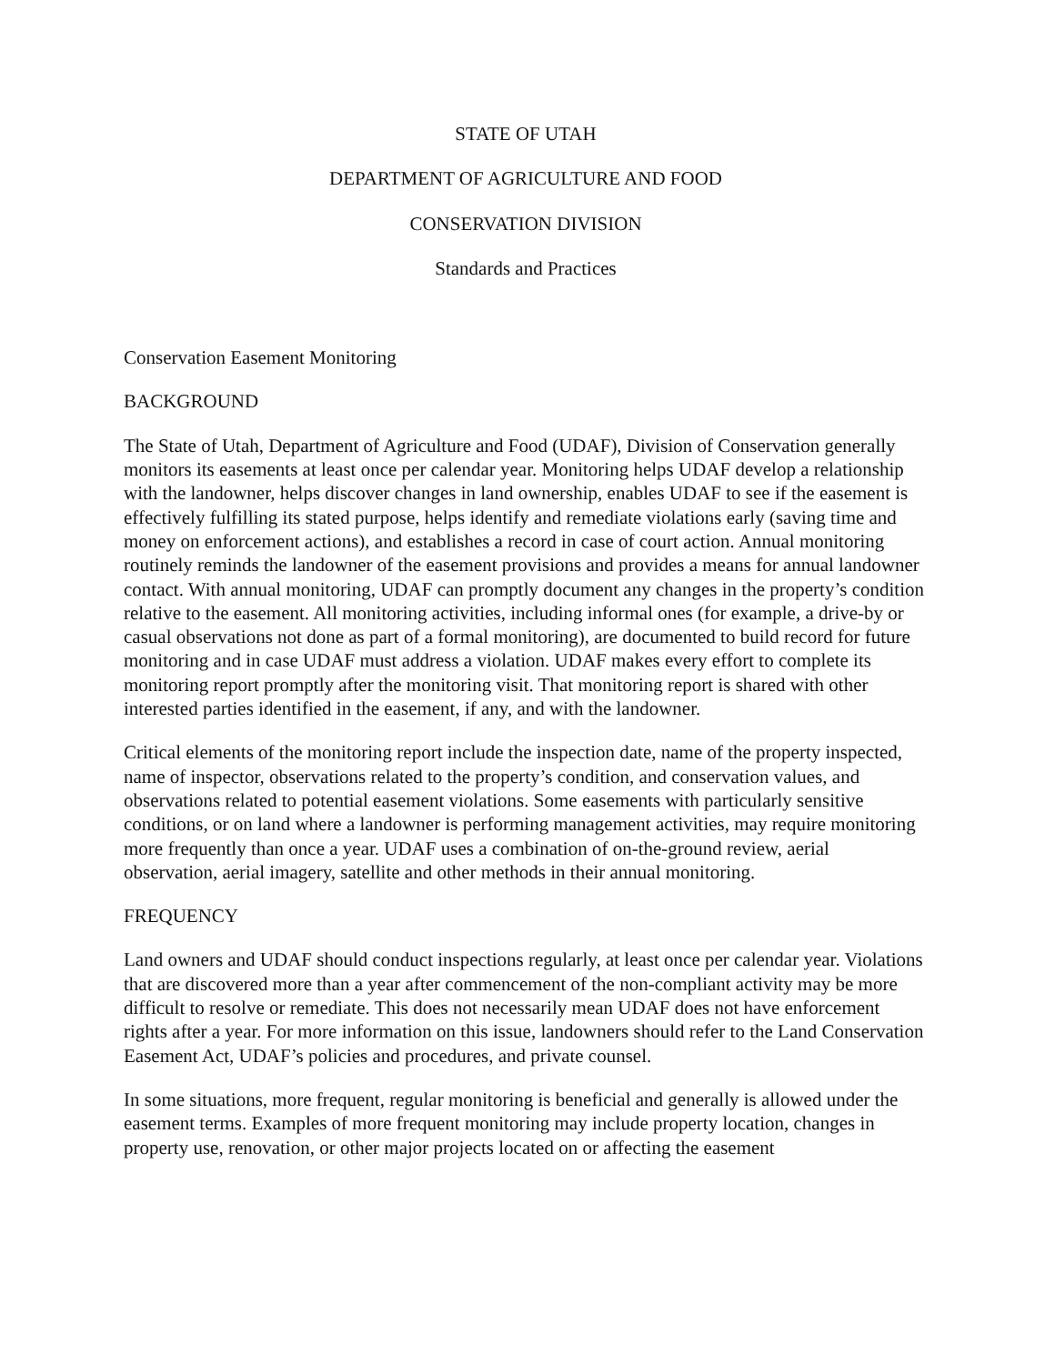STATE OF UTAH
DEPARTMENT OF AGRICULTURE AND FOOD
CONSERVATION DIVISION
Standards and Practices
Conservation Easement Monitoring
BACKGROUND
The State of Utah, Department of Agriculture and Food (UDAF), Division of Conservation generally monitors its easements at least once per calendar year. Monitoring helps UDAF develop a relationship with the landowner, helps discover changes in land ownership, enables UDAF to see if the easement is effectively fulfilling its stated purpose, helps identify and remediate violations early (saving time and money on enforcement actions), and establishes a record in case of court action. Annual monitoring routinely reminds the landowner of the easement provisions and provides a means for annual landowner contact. With annual monitoring, UDAF can promptly document any changes in the property’s condition relative to the easement. All monitoring activities, including informal ones (for example, a drive-by or casual observations not done as part of a formal monitoring), are documented to build record for future monitoring and in case UDAF must address a violation. UDAF makes every effort to complete its monitoring report promptly after the monitoring visit. That monitoring report is shared with other interested parties identified in the easement, if any, and with the landowner.
Critical elements of the monitoring report include the inspection date, name of the property inspected, name of inspector, observations related to the property’s condition, and conservation values, and observations related to potential easement violations. Some easements with particularly sensitive conditions, or on land where a landowner is performing management activities, may require monitoring more frequently than once a year. UDAF uses a combination of on-the-ground review, aerial observation, aerial imagery, satellite and other methods in their annual monitoring.
FREQUENCY
Land owners and UDAF should conduct inspections regularly, at least once per calendar year. Violations that are discovered more than a year after commencement of the non-compliant activity may be more difficult to resolve or remediate. This does not necessarily mean UDAF does not have enforcement rights after a year. For more information on this issue, landowners should refer to the Land Conservation Easement Act, UDAF’s policies and procedures, and private counsel.
In some situations, more frequent, regular monitoring is beneficial and generally is allowed under the easement terms. Examples of more frequent monitoring may include property location, changes in property use, renovation, or other major projects located on or affecting the easement